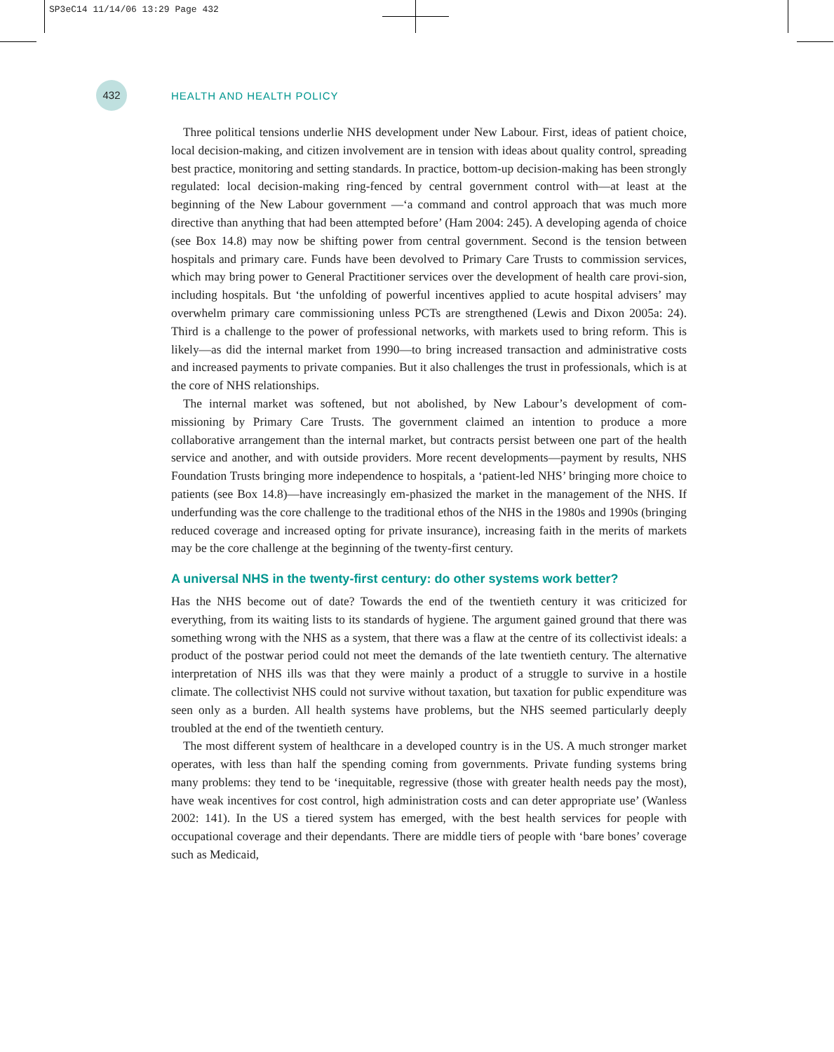SP3eC14 11/14/06 13:29 Page 432
432
HEALTH AND HEALTH POLICY
Three political tensions underlie NHS development under New Labour. First, ideas of patient choice, local decision-making, and citizen involvement are in tension with ideas about quality control, spreading best practice, monitoring and setting standards. In practice, bottom-up decision-making has been strongly regulated: local decision-making ring-fenced by central government control with—at least at the beginning of the New Labour government —‘a command and control approach that was much more directive than anything that had been attempted before’ (Ham 2004: 245). A developing agenda of choice (see Box 14.8) may now be shifting power from central government. Second is the tension between hospitals and primary care. Funds have been devolved to Primary Care Trusts to commission services, which may bring power to General Practitioner services over the development of health care provi-sion, including hospitals. But ‘the unfolding of powerful incentives applied to acute hospital advisers’ may overwhelm primary care commissioning unless PCTs are strengthened (Lewis and Dixon 2005a: 24). Third is a challenge to the power of professional networks, with markets used to bring reform. This is likely—as did the internal market from 1990—to bring increased transaction and administrative costs and increased payments to private companies. But it also challenges the trust in professionals, which is at the core of NHS relationships.
The internal market was softened, but not abolished, by New Labour’s development of com-missioning by Primary Care Trusts. The government claimed an intention to produce a more collaborative arrangement than the internal market, but contracts persist between one part of the health service and another, and with outside providers. More recent developments—payment by results, NHS Foundation Trusts bringing more independence to hospitals, a ‘patient-led NHS’ bringing more choice to patients (see Box 14.8)—have increasingly em-phasized the market in the management of the NHS. If underfunding was the core challenge to the traditional ethos of the NHS in the 1980s and 1990s (bringing reduced coverage and increased opting for private insurance), increasing faith in the merits of markets may be the core challenge at the beginning of the twenty-first century.
A universal NHS in the twenty-first century: do other systems work better?
Has the NHS become out of date? Towards the end of the twentieth century it was criticized for everything, from its waiting lists to its standards of hygiene. The argument gained ground that there was something wrong with the NHS as a system, that there was a flaw at the centre of its collectivist ideals: a product of the postwar period could not meet the demands of the late twentieth century. The alternative interpretation of NHS ills was that they were mainly a product of a struggle to survive in a hostile climate. The collectivist NHS could not survive without taxation, but taxation for public expenditure was seen only as a burden. All health systems have problems, but the NHS seemed particularly deeply troubled at the end of the twentieth century.
The most different system of healthcare in a developed country is in the US. A much stronger market operates, with less than half the spending coming from governments. Private funding systems bring many problems: they tend to be ‘inequitable, regressive (those with greater health needs pay the most), have weak incentives for cost control, high administration costs and can deter appropriate use’ (Wanless 2002: 141). In the US a tiered system has emerged, with the best health services for people with occupational coverage and their dependants. There are middle tiers of people with ‘bare bones’ coverage such as Medicaid,